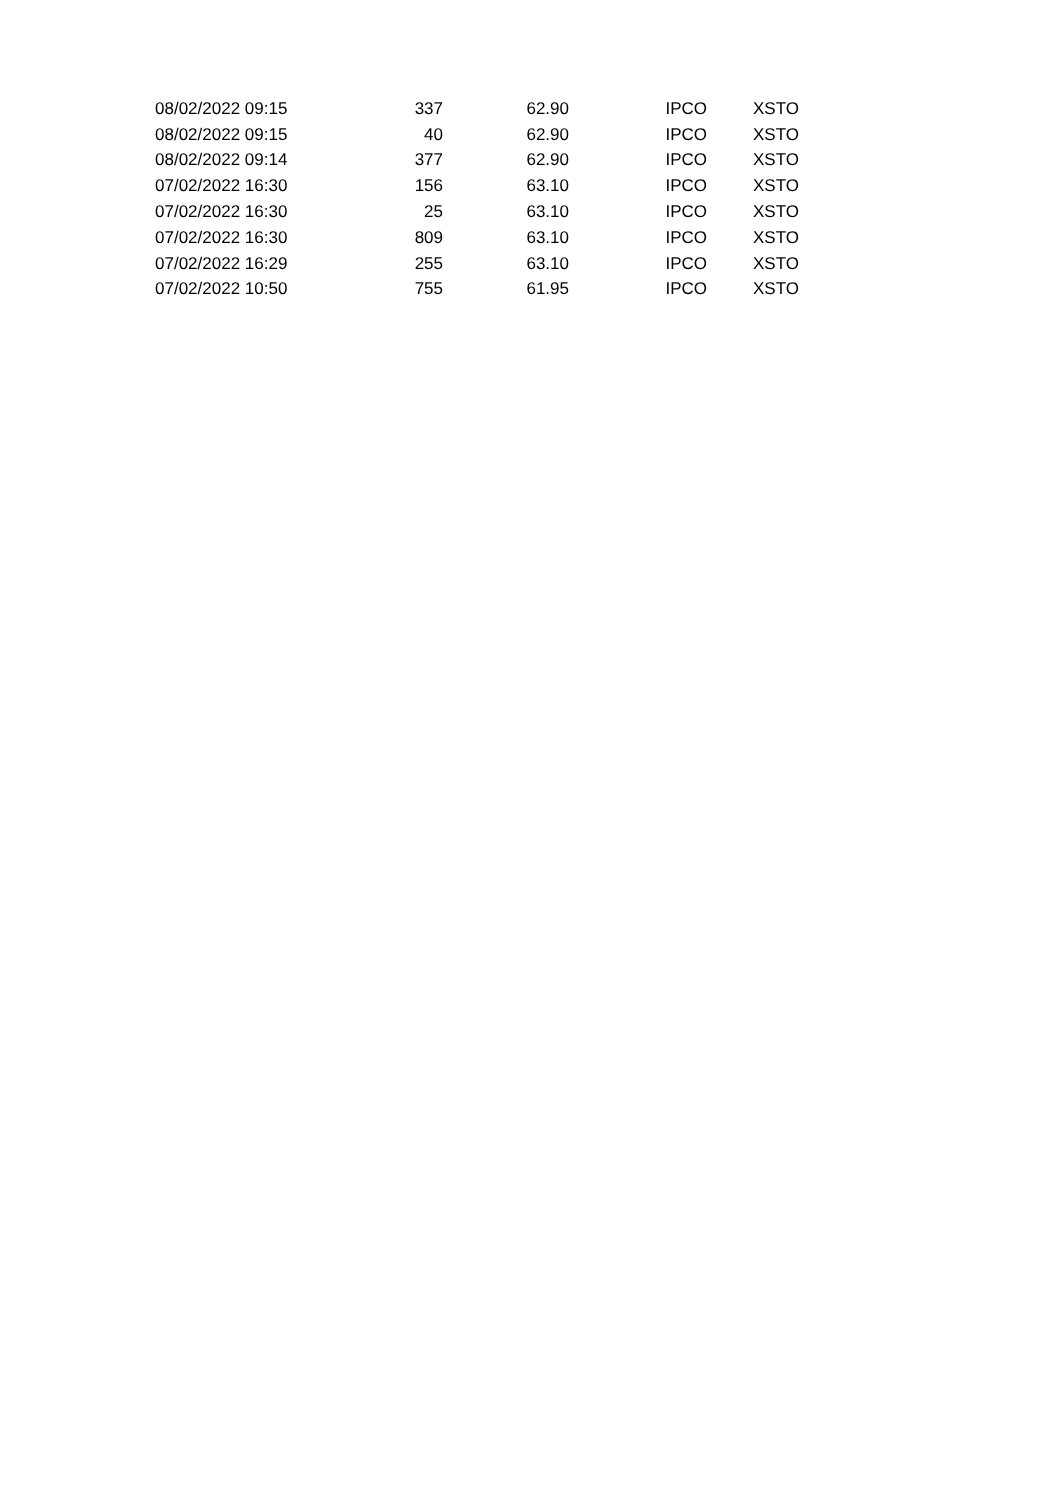| 08/02/2022 09:15 | 337 | 62.90 | IPCO | XSTO |
| 08/02/2022 09:15 | 40 | 62.90 | IPCO | XSTO |
| 08/02/2022 09:14 | 377 | 62.90 | IPCO | XSTO |
| 07/02/2022 16:30 | 156 | 63.10 | IPCO | XSTO |
| 07/02/2022 16:30 | 25 | 63.10 | IPCO | XSTO |
| 07/02/2022 16:30 | 809 | 63.10 | IPCO | XSTO |
| 07/02/2022 16:29 | 255 | 63.10 | IPCO | XSTO |
| 07/02/2022 10:50 | 755 | 61.95 | IPCO | XSTO |